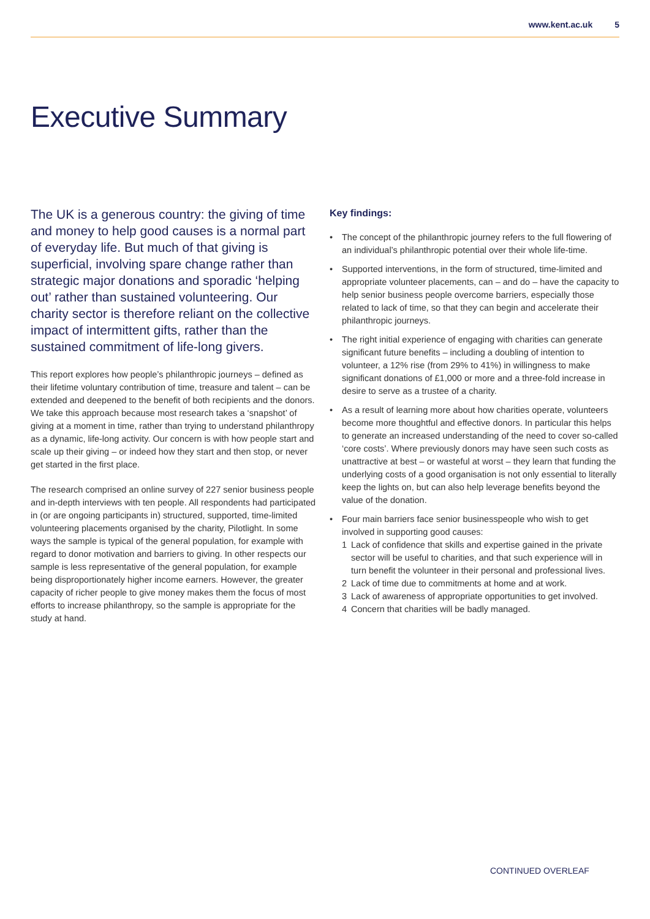www.kent.ac.uk 5
Executive Summary
The UK is a generous country: the giving of time and money to help good causes is a normal part of everyday life. But much of that giving is superficial, involving spare change rather than strategic major donations and sporadic ‘helping out’ rather than sustained volunteering. Our charity sector is therefore reliant on the collective impact of intermittent gifts, rather than the sustained commitment of life-long givers.
This report explores how people’s philanthropic journeys – defined as their lifetime voluntary contribution of time, treasure and talent – can be extended and deepened to the benefit of both recipients and the donors. We take this approach because most research takes a ‘snapshot’ of giving at a moment in time, rather than trying to understand philanthropy as a dynamic, life-long activity. Our concern is with how people start and scale up their giving – or indeed how they start and then stop, or never get started in the first place.
The research comprised an online survey of 227 senior business people and in-depth interviews with ten people. All respondents had participated in (or are ongoing participants in) structured, supported, time-limited volunteering placements organised by the charity, Pilotlight. In some ways the sample is typical of the general population, for example with regard to donor motivation and barriers to giving. In other respects our sample is less representative of the general population, for example being disproportionately higher income earners. However, the greater capacity of richer people to give money makes them the focus of most efforts to increase philanthropy, so the sample is appropriate for the study at hand.
Key findings:
• The concept of the philanthropic journey refers to the full flowering of an individual’s philanthropic potential over their whole life-time.
• Supported interventions, in the form of structured, time-limited and appropriate volunteer placements, can – and do – have the capacity to help senior business people overcome barriers, especially those related to lack of time, so that they can begin and accelerate their philanthropic journeys.
• The right initial experience of engaging with charities can generate significant future benefits – including a doubling of intention to volunteer, a 12% rise (from 29% to 41%) in willingness to make significant donations of £1,000 or more and a three-fold increase in desire to serve as a trustee of a charity.
• As a result of learning more about how charities operate, volunteers become more thoughtful and effective donors. In particular this helps to generate an increased understanding of the need to cover so-called ‘core costs’. Where previously donors may have seen such costs as unattractive at best – or wasteful at worst – they learn that funding the underlying costs of a good organisation is not only essential to literally keep the lights on, but can also help leverage benefits beyond the value of the donation.
• Four main barriers face senior businesspeople who wish to get involved in supporting good causes:
1 Lack of confidence that skills and expertise gained in the private sector will be useful to charities, and that such experience will in turn benefit the volunteer in their personal and professional lives.
2 Lack of time due to commitments at home and at work.
3 Lack of awareness of appropriate opportunities to get involved.
4 Concern that charities will be badly managed.
CONTINUED OVERLEAF